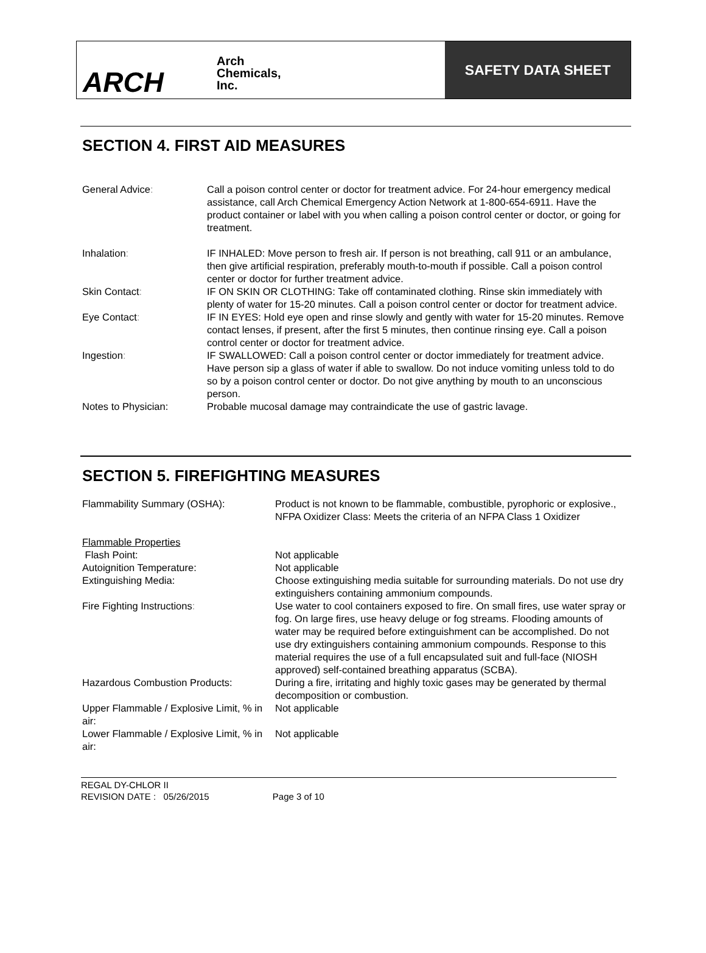ARCH
Arch
Chemicals,
Inc.
SAFETY DATA SHEET
SECTION 4. FIRST AID MEASURES
General Advice: Call a poison control center or doctor for treatment advice. For 24-hour emergency medical assistance, call Arch Chemical Emergency Action Network at 1-800-654-6911. Have the product container or label with you when calling a poison control center or doctor, or going for treatment.
Inhalation: IF INHALED: Move person to fresh air. If person is not breathing, call 911 or an ambulance, then give artificial respiration, preferably mouth-to-mouth if possible. Call a poison control center or doctor for further treatment advice.
Skin Contact: IF ON SKIN OR CLOTHING: Take off contaminated clothing. Rinse skin immediately with plenty of water for 15-20 minutes. Call a poison control center or doctor for treatment advice.
Eye Contact: IF IN EYES: Hold eye open and rinse slowly and gently with water for 15-20 minutes. Remove contact lenses, if present, after the first 5 minutes, then continue rinsing eye. Call a poison control center or doctor for treatment advice.
Ingestion: IF SWALLOWED: Call a poison control center or doctor immediately for treatment advice. Have person sip a glass of water if able to swallow. Do not induce vomiting unless told to do so by a poison control center or doctor. Do not give anything by mouth to an unconscious person.
Notes to Physician: Probable mucosal damage may contraindicate the use of gastric lavage.
SECTION 5. FIREFIGHTING MEASURES
Flammability Summary (OSHA): Product is not known to be flammable, combustible, pyrophoric or explosive., NFPA Oxidizer Class: Meets the criteria of an NFPA Class 1 Oxidizer
Flammable Properties
Flash Point: Not applicable
Autoignition Temperature: Not applicable
Extinguishing Media: Choose extinguishing media suitable for surrounding materials. Do not use dry extinguishers containing ammonium compounds.
Fire Fighting Instructions: Use water to cool containers exposed to fire. On small fires, use water spray or fog. On large fires, use heavy deluge or fog streams. Flooding amounts of water may be required before extinguishment can be accomplished. Do not use dry extinguishers containing ammonium compounds. Response to this material requires the use of a full encapsulated suit and full-face (NIOSH approved) self-contained breathing apparatus (SCBA).
Hazardous Combustion Products: During a fire, irritating and highly toxic gases may be generated by thermal decomposition or combustion.
Upper Flammable / Explosive Limit, % in air:
Not applicable
Lower Flammable / Explosive Limit, % in air:
Not applicable
REGAL DY-CHLOR II
REVISION DATE : 05/26/2015 Page 3 of 10